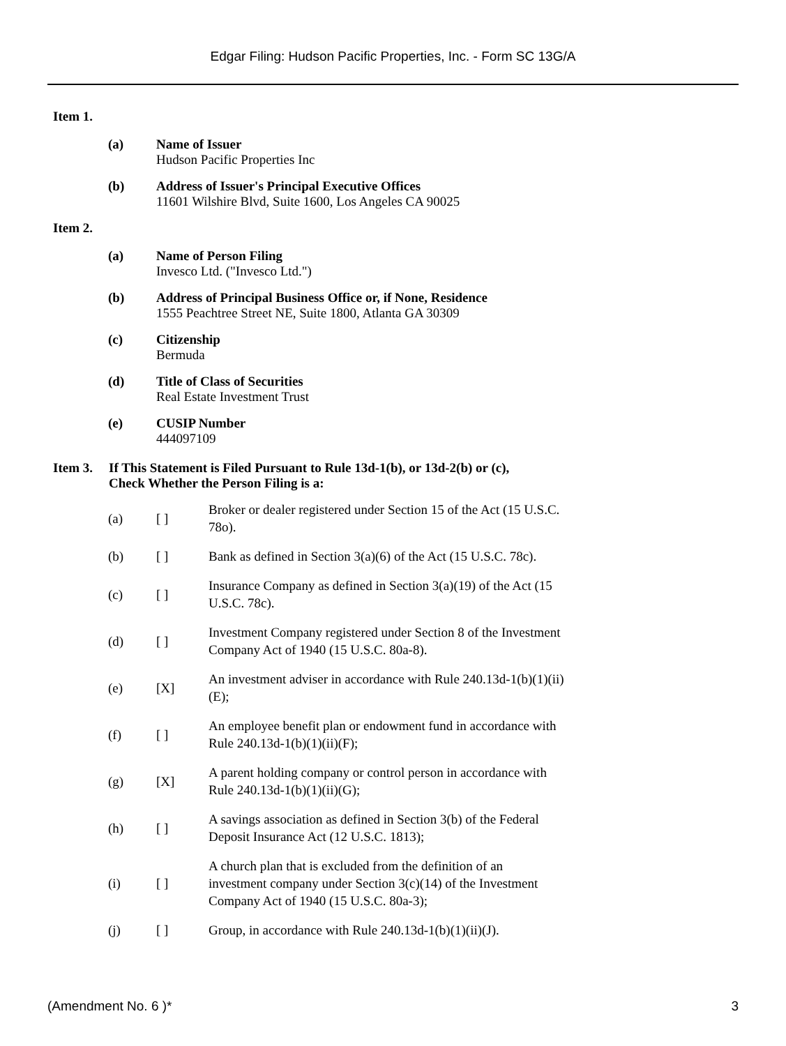Edgar Filing: Hudson Pacific Properties, Inc. - Form SC 13G/A
Item 1.
(a) Name of Issuer
Hudson Pacific Properties Inc
(b) Address of Issuer's Principal Executive Offices
11601 Wilshire Blvd, Suite 1600, Los Angeles CA 90025
Item 2.
(a) Name of Person Filing
Invesco Ltd. ("Invesco Ltd.")
(b) Address of Principal Business Office or, if None, Residence
1555 Peachtree Street NE, Suite 1800, Atlanta GA 30309
(c) Citizenship
Bermuda
(d) Title of Class of Securities
Real Estate Investment Trust
(e) CUSIP Number
444097109
Item 3. If This Statement is Filed Pursuant to Rule 13d-1(b), or 13d-2(b) or (c),
Check Whether the Person Filing is a:
| (a) | [ ] | Broker or dealer registered under Section 15 of the Act (15 U.S.C. 78o). |
| (b) | [ ] | Bank as defined in Section 3(a)(6) of the Act (15 U.S.C. 78c). |
| (c) | [ ] | Insurance Company as defined in Section 3(a)(19) of the Act (15 U.S.C. 78c). |
| (d) | [ ] | Investment Company registered under Section 8 of the Investment Company Act of 1940 (15 U.S.C. 80a-8). |
| (e) | [X] | An investment adviser in accordance with Rule 240.13d-1(b)(1)(ii)(E); |
| (f) | [ ] | An employee benefit plan or endowment fund in accordance with Rule 240.13d-1(b)(1)(ii)(F); |
| (g) | [X] | A parent holding company or control person in accordance with Rule 240.13d-1(b)(1)(ii)(G); |
| (h) | [ ] | A savings association as defined in Section 3(b) of the Federal Deposit Insurance Act (12 U.S.C. 1813); |
| (i) | [ ] | A church plan that is excluded from the definition of an investment company under Section 3(c)(14) of the Investment Company Act of 1940 (15 U.S.C. 80a-3); |
| (j) | [ ] | Group, in accordance with Rule 240.13d-1(b)(1)(ii)(J). |
(Amendment No. 6 )* 3